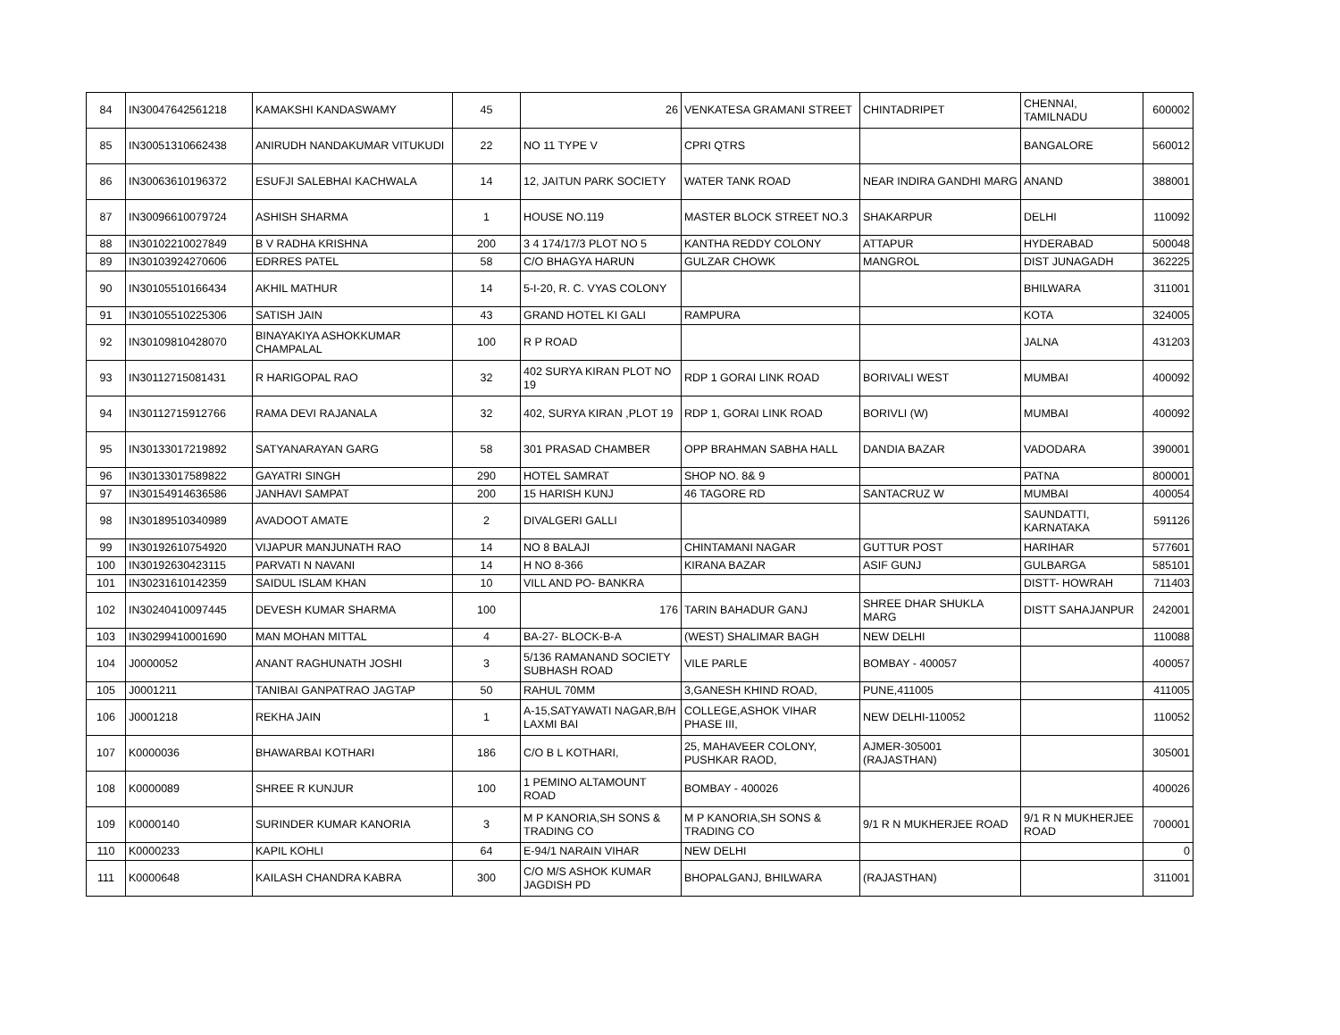| 84 | IN30047642561218 | KAMAKSHI KANDASWAMY | 45 | 26 | VENKATESA GRAMANI STREET | CHINTADRIPET | CHENNAI, TAMILNADU | 600002 |
| 85 | IN30051310662438 | ANIRUDH NANDAKUMAR VITUKUDI | 22 | NO 11 TYPE V | CPRI QTRS | | BANGALORE | 560012 |
| 86 | IN30063610196372 | ESUFJI SALEBHAI KACHWALA | 14 | 12, JAITUN PARK SOCIETY | WATER TANK ROAD | NEAR INDIRA GANDHI MARG | ANAND | 388001 |
| 87 | IN30096610079724 | ASHISH SHARMA | 1 | HOUSE NO.119 | MASTER BLOCK STREET NO.3 | SHAKARPUR | DELHI | 110092 |
| 88 | IN30102210027849 | B V RADHA KRISHNA | 200 | 3 4 174/17/3 PLOT NO 5 | KANTHA REDDY COLONY | ATTAPUR | HYDERABAD | 500048 |
| 89 | IN30103924270606 | EDRRES PATEL | 58 | C/O BHAGYA HARUN | GULZAR CHOWK | MANGROL | DIST JUNAGADH | 362225 |
| 90 | IN30105510166434 | AKHIL MATHUR | 14 | 5-I-20, R. C. VYAS COLONY | | | BHILWARA | 311001 |
| 91 | IN30105510225306 | SATISH JAIN | 43 | GRAND HOTEL KI GALI | RAMPURA | | KOTA | 324005 |
| 92 | IN30109810428070 | BINAYAKIYA ASHOKKUMAR CHAMPALAL | 100 | R P ROAD | | | JALNA | 431203 |
| 93 | IN30112715081431 | R HARIGOPAL RAO | 32 | 402 SURYA KIRAN PLOT NO 19 | RDP 1 GORAI LINK ROAD | BORIVALI WEST | MUMBAI | 400092 |
| 94 | IN30112715912766 | RAMA DEVI RAJANALA | 32 | 402, SURYA KIRAN ,PLOT 19 | RDP 1, GORAI LINK ROAD | BORIVLI (W) | MUMBAI | 400092 |
| 95 | IN30133017219892 | SATYANARAYAN GARG | 58 | 301 PRASAD CHAMBER | OPP BRAHMAN SABHA HALL | DANDIA BAZAR | VADODARA | 390001 |
| 96 | IN30133017589822 | GAYATRI SINGH | 290 | HOTEL SAMRAT | SHOP NO. 8& 9 | | PATNA | 800001 |
| 97 | IN30154914636586 | JANHAVI SAMPAT | 200 | 15 HARISH KUNJ | 46 TAGORE RD | SANTACRUZ W | MUMBAI | 400054 |
| 98 | IN30189510340989 | AVADOOT AMATE | 2 | DIVALGERI GALLI | | | SAUNDATTI, KARNATAKA | 591126 |
| 99 | IN30192610754920 | VIJAPUR MANJUNATH RAO | 14 | NO 8 BALAJI | CHINTAMANI NAGAR | GUTTUR POST | HARIHAR | 577601 |
| 100 | IN30192630423115 | PARVATI N NAVANI | 14 | H NO 8-366 | KIRANA BAZAR | ASIF GUNJ | GULBARGA | 585101 |
| 101 | IN30231610142359 | SAIDUL ISLAM KHAN | 10 | VILL AND PO- BANKRA | | | DISTT- HOWRAH | 711403 |
| 102 | IN30240410097445 | DEVESH KUMAR SHARMA | 100 | 176 | TARIN BAHADUR GANJ | SHREE DHAR SHUKLA MARG | DISTT SAHAJANPUR | 242001 |
| 103 | IN30299410001690 | MAN MOHAN MITTAL | 4 | BA-27- BLOCK-B-A | (WEST) SHALIMAR BAGH | NEW DELHI | | 110088 |
| 104 | J0000052 | ANANT RAGHUNATH JOSHI | 3 | 5/136 RAMANAND SOCIETY SUBHASH ROAD | VILE PARLE | BOMBAY - 400057 | | 400057 |
| 105 | J0001211 | TANIBAI GANPATRAO JAGTAP | 50 | RAHUL 70MM | 3,GANESH KHIND ROAD, | PUNE,411005 | | 411005 |
| 106 | J0001218 | REKHA JAIN | 1 | A-15,SATYAWATI NAGAR,B/H LAXMI BAI | COLLEGE,ASHOK VIHAR PHASE III, | NEW DELHI-110052 | | 110052 |
| 107 | K0000036 | BHAWARBAI KOTHARI | 186 | C/O B L KOTHARI, | 25, MAHAVEER COLONY, PUSHKAR RAOD, | AJMER-305001 (RAJASTHAN) | | 305001 |
| 108 | K0000089 | SHREE R KUNJUR | 100 | 1 PEMINO ALTAMOUNT ROAD | BOMBAY - 400026 | | | 400026 |
| 109 | K0000140 | SURINDER KUMAR KANORIA | 3 | M P KANORIA,SH SONS & TRADING CO | M P KANORIA,SH SONS & TRADING CO | 9/1 R N MUKHERJEE ROAD | 9/1 R N MUKHERJEE ROAD | 700001 |
| 110 | K0000233 | KAPIL KOHLI | 64 | E-94/1 NARAIN VIHAR | NEW DELHI | | | 0 |
| 111 | K0000648 | KAILASH CHANDRA KABRA | 300 | C/O M/S ASHOK KUMAR JAGDISH PD | BHOPALGANJ, BHILWARA | (RAJASTHAN) | | 311001 |